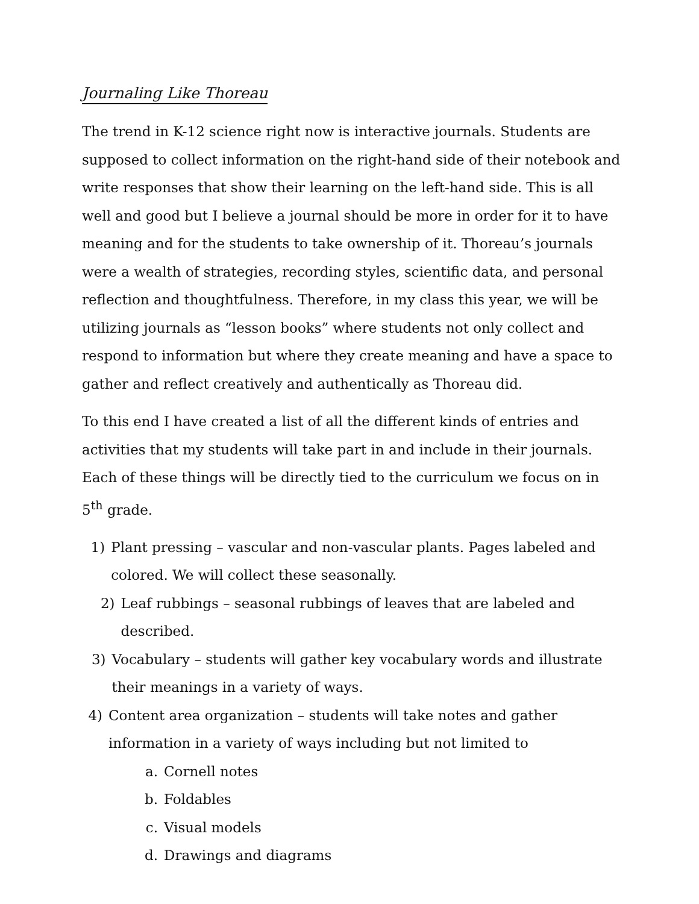Journaling Like Thoreau
The trend in K-12 science right now is interactive journals. Students are supposed to collect information on the right-hand side of their notebook and write responses that show their learning on the left-hand side. This is all well and good but I believe a journal should be more in order for it to have meaning and for the students to take ownership of it. Thoreau’s journals were a wealth of strategies, recording styles, scientific data, and personal reflection and thoughtfulness. Therefore, in my class this year, we will be utilizing journals as “lesson books” where students not only collect and respond to information but where they create meaning and have a space to gather and reflect creatively and authentically as Thoreau did.
To this end I have created a list of all the different kinds of entries and activities that my students will take part in and include in their journals. Each of these things will be directly tied to the curriculum we focus on in 5<sup>th</sup> grade.
1) Plant pressing – vascular and non-vascular plants. Pages labeled and colored. We will collect these seasonally.
2) Leaf rubbings – seasonal rubbings of leaves that are labeled and described.
3) Vocabulary – students will gather key vocabulary words and illustrate their meanings in a variety of ways.
4) Content area organization – students will take notes and gather information in a variety of ways including but not limited to
a. Cornell notes
b. Foldables
c. Visual models
d. Drawings and diagrams